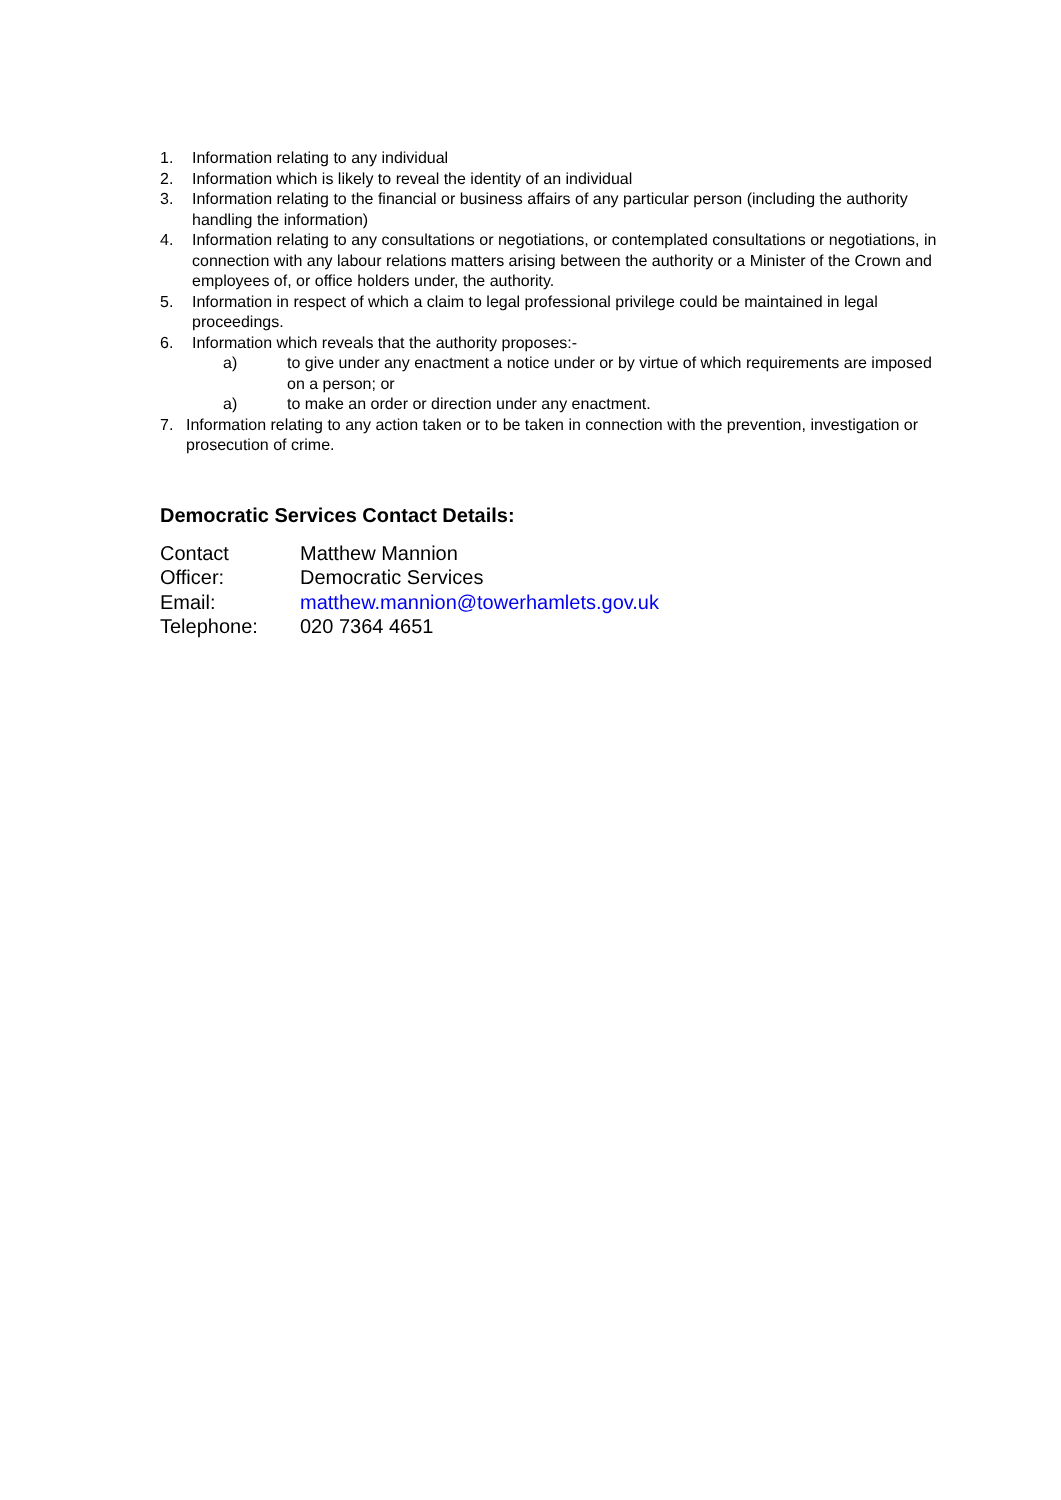1. Information relating to any individual
2. Information which is likely to reveal the identity of an individual
3. Information relating to the financial or business affairs of any particular person (including the authority handling the information)
4. Information relating to any consultations or negotiations, or contemplated consultations or negotiations, in connection with any labour relations matters arising between the authority or a Minister of the Crown and employees of, or office holders under, the authority.
5. Information in respect of which a claim to legal professional privilege could be maintained in legal proceedings.
6. Information which reveals that the authority proposes:-
a) to give under any enactment a notice under or by virtue of which requirements are imposed on a person; or
a) to make an order or direction under any enactment.
7. Information relating to any action taken or to be taken in connection with the prevention, investigation or prosecution of crime.
Democratic Services Contact Details:
| Contact | Matthew Mannion |
| Officer: | Democratic Services |
| Email: | matthew.mannion@towerhamlets.gov.uk |
| Telephone: | 020 7364 4651 |